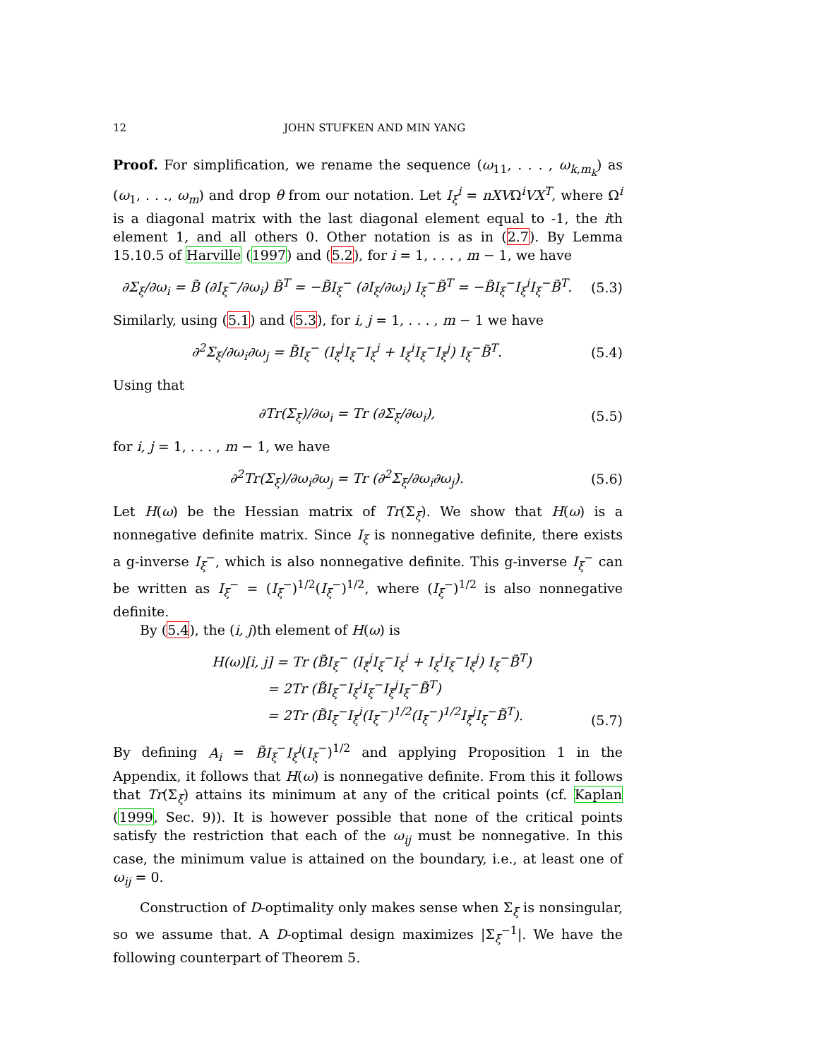12 JOHN STUFKEN AND MIN YANG
Proof. For simplification, we rename the sequence (ω<sub>11</sub>, . . . , ω<sub>k,m<sub>k</sub></sub>) as (ω<sub>1</sub>, . . ., ω<sub>m</sub>) and drop θ from our notation. Let I<sub>ξ</sub><sup>i</sup> = nXVΩ<sup>i</sup>VX<sup>T</sup>, where Ω<sup>i</sup> is a diagonal matrix with the last diagonal element equal to -1, the ith element 1, and all others 0. Other notation is as in (2.7). By Lemma 15.10.5 of Harville (1997) and (5.2), for i = 1, . . . , m − 1, we have
∂Σ<sub>ξ</sub>/∂ω<sub>i</sub> = B̃ (∂I<sub>ξ</sub><sup>−</sup>/∂ω<sub>i</sub>) B̃<sup>T</sup> = −B̃I<sub>ξ</sub><sup>−</sup> (∂I<sub>ξ</sub>/∂ω<sub>i</sub>) I<sub>ξ</sub><sup>−</sup>B̃<sup>T</sup> = −B̃I<sub>ξ</sub><sup>−</sup>I<sub>ξ</sub><sup>i</sup>I<sub>ξ</sub><sup>−</sup>B̃<sup>T</sup>. (5.3)
Similarly, using (5.1) and (5.3), for i, j = 1, . . . , m − 1 we have
∂<sup>2</sup>Σ<sub>ξ</sub>/∂ω<sub>i</sub>∂ω<sub>j</sub> = B̃I<sub>ξ</sub><sup>−</sup> (I<sub>ξ</sub><sup>j</sup>I<sub>ξ</sub><sup>−</sup>I<sub>ξ</sub><sup>i</sup> + I<sub>ξ</sub><sup>i</sup>I<sub>ξ</sub><sup>−</sup>I<sub>ξ</sub><sup>j</sup>) I<sub>ξ</sub><sup>−</sup>B̃<sup>T</sup>. (5.4)
Using that
∂Tr(Σ<sub>ξ</sub>)/∂ω<sub>i</sub> = Tr (∂Σ<sub>ξ</sub>/∂ω<sub>i</sub>), (5.5)
for i, j = 1, . . . , m − 1, we have
∂<sup>2</sup>Tr(Σ<sub>ξ</sub>)/∂ω<sub>i</sub>∂ω<sub>j</sub> = Tr (∂<sup>2</sup>Σ<sub>ξ</sub>/∂ω<sub>i</sub>∂ω<sub>j</sub>). (5.6)
Let H(ω) be the Hessian matrix of Tr(Σ<sub>ξ</sub>). We show that H(ω) is a nonnegative definite matrix. Since I<sub>ξ</sub> is nonnegative definite, there exists a g-inverse I<sub>ξ</sub><sup>−</sup>, which is also nonnegative definite. This g-inverse I<sub>ξ</sub><sup>−</sup> can be written as I<sub>ξ</sub><sup>−</sup> = (I<sub>ξ</sub><sup>−</sup>)<sup>1/2</sup>(I<sub>ξ</sub><sup>−</sup>)<sup>1/2</sup>, where (I<sub>ξ</sub><sup>−</sup>)<sup>1/2</sup> is also nonnegative definite.
By (5.4), the (i, j)th element of H(ω) is
H(ω)[i, j] = Tr (B̃I<sub>ξ</sub><sup>−</sup> (I<sub>ξ</sub><sup>j</sup>I<sub>ξ</sub><sup>−</sup>I<sub>ξ</sub><sup>i</sup> + I<sub>ξ</sub><sup>i</sup>I<sub>ξ</sub><sup>−</sup>I<sub>ξ</sub><sup>j</sup>) I<sub>ξ</sub><sup>−</sup>B̃<sup>T</sup>)
= 2Tr (B̃I<sub>ξ</sub><sup>−</sup>I<sub>ξ</sub><sup>i</sup>I<sub>ξ</sub><sup>−</sup>I<sub>ξ</sub><sup>j</sup>I<sub>ξ</sub><sup>−</sup>B̃<sup>T</sup>)
= 2Tr (B̃I<sub>ξ</sub><sup>−</sup>I<sub>ξ</sub><sup>i</sup>(I<sub>ξ</sub><sup>−</sup>)<sup>1/2</sup>(I<sub>ξ</sub><sup>−</sup>)<sup>1/2</sup>I<sub>ξ</sub><sup>j</sup>I<sub>ξ</sub><sup>−</sup>B̃<sup>T</sup>). (5.7)
By defining A<sub>i</sub> = B̃I<sub>ξ</sub><sup>−</sup>I<sub>ξ</sub><sup>i</sup>(I<sub>ξ</sub><sup>−</sup>)<sup>1/2</sup> and applying Proposition 1 in the Appendix, it follows that H(ω) is nonnegative definite. From this it follows that Tr(Σ<sub>ξ</sub>) attains its minimum at any of the critical points (cf. Kaplan (1999, Sec. 9)). It is however possible that none of the critical points satisfy the restriction that each of the ω<sub>ij</sub> must be nonnegative. In this case, the minimum value is attained on the boundary, i.e., at least one of ω<sub>ij</sub> = 0.
Construction of D-optimality only makes sense when Σ<sub>ξ</sub> is nonsingular, so we assume that. A D-optimal design maximizes |Σ<sub>ξ</sub><sup>−1</sup>|. We have the following counterpart of Theorem 5.